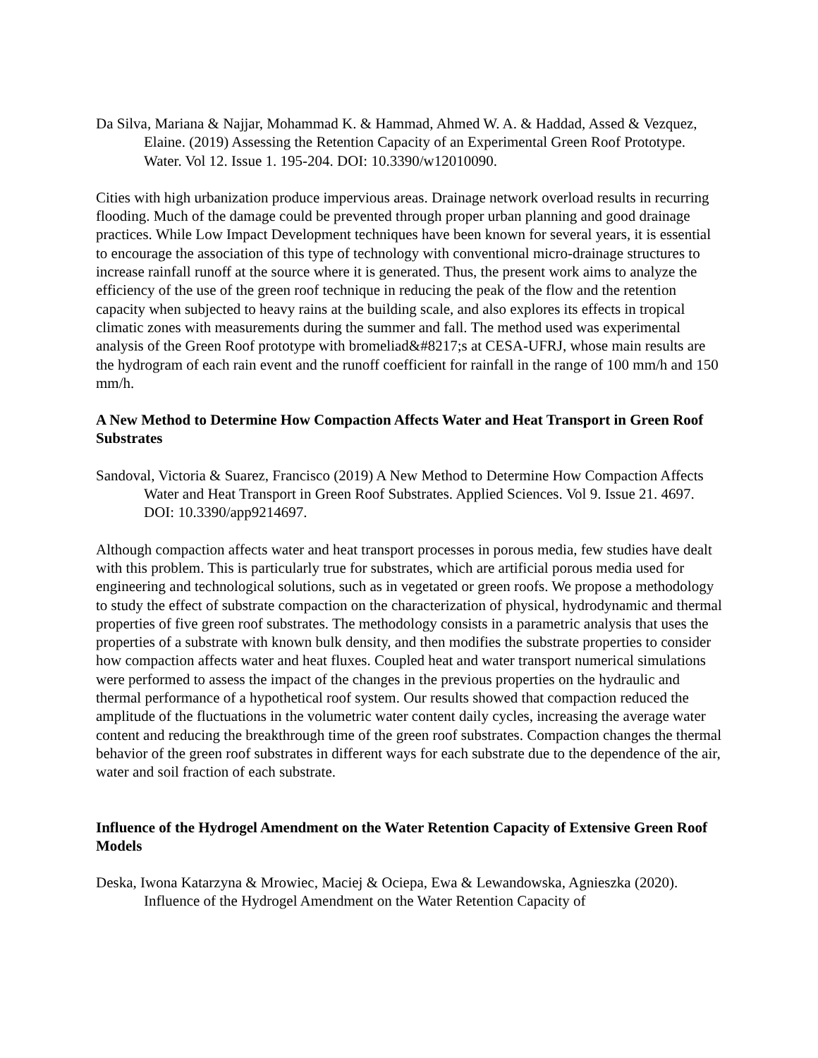Da Silva, Mariana & Najjar, Mohammad K. & Hammad, Ahmed W. A. & Haddad, Assed & Vezquez, Elaine. (2019) Assessing the Retention Capacity of an Experimental Green Roof Prototype. Water. Vol 12. Issue 1. 195-204. DOI: 10.3390/w12010090.
Cities with high urbanization produce impervious areas. Drainage network overload results in recurring flooding. Much of the damage could be prevented through proper urban planning and good drainage practices. While Low Impact Development techniques have been known for several years, it is essential to encourage the association of this type of technology with conventional micro-drainage structures to increase rainfall runoff at the source where it is generated. Thus, the present work aims to analyze the efficiency of the use of the green roof technique in reducing the peak of the flow and the retention capacity when subjected to heavy rains at the building scale, and also explores its effects in tropical climatic zones with measurements during the summer and fall. The method used was experimental analysis of the Green Roof prototype with bromeliad&#8217;s at CESA-UFRJ, whose main results are the hydrogram of each rain event and the runoff coefficient for rainfall in the range of 100 mm/h and 150 mm/h.
A New Method to Determine How Compaction Affects Water and Heat Transport in Green Roof Substrates
Sandoval, Victoria & Suarez, Francisco (2019) A New Method to Determine How Compaction Affects Water and Heat Transport in Green Roof Substrates. Applied Sciences. Vol 9. Issue 21. 4697. DOI: 10.3390/app9214697.
Although compaction affects water and heat transport processes in porous media, few studies have dealt with this problem. This is particularly true for substrates, which are artificial porous media used for engineering and technological solutions, such as in vegetated or green roofs. We propose a methodology to study the effect of substrate compaction on the characterization of physical, hydrodynamic and thermal properties of five green roof substrates. The methodology consists in a parametric analysis that uses the properties of a substrate with known bulk density, and then modifies the substrate properties to consider how compaction affects water and heat fluxes. Coupled heat and water transport numerical simulations were performed to assess the impact of the changes in the previous properties on the hydraulic and thermal performance of a hypothetical roof system. Our results showed that compaction reduced the amplitude of the fluctuations in the volumetric water content daily cycles, increasing the average water content and reducing the breakthrough time of the green roof substrates. Compaction changes the thermal behavior of the green roof substrates in different ways for each substrate due to the dependence of the air, water and soil fraction of each substrate.
Influence of the Hydrogel Amendment on the Water Retention Capacity of Extensive Green Roof Models
Deska, Iwona Katarzyna & Mrowiec, Maciej & Ociepa, Ewa & Lewandowska, Agnieszka (2020). Influence of the Hydrogel Amendment on the Water Retention Capacity of